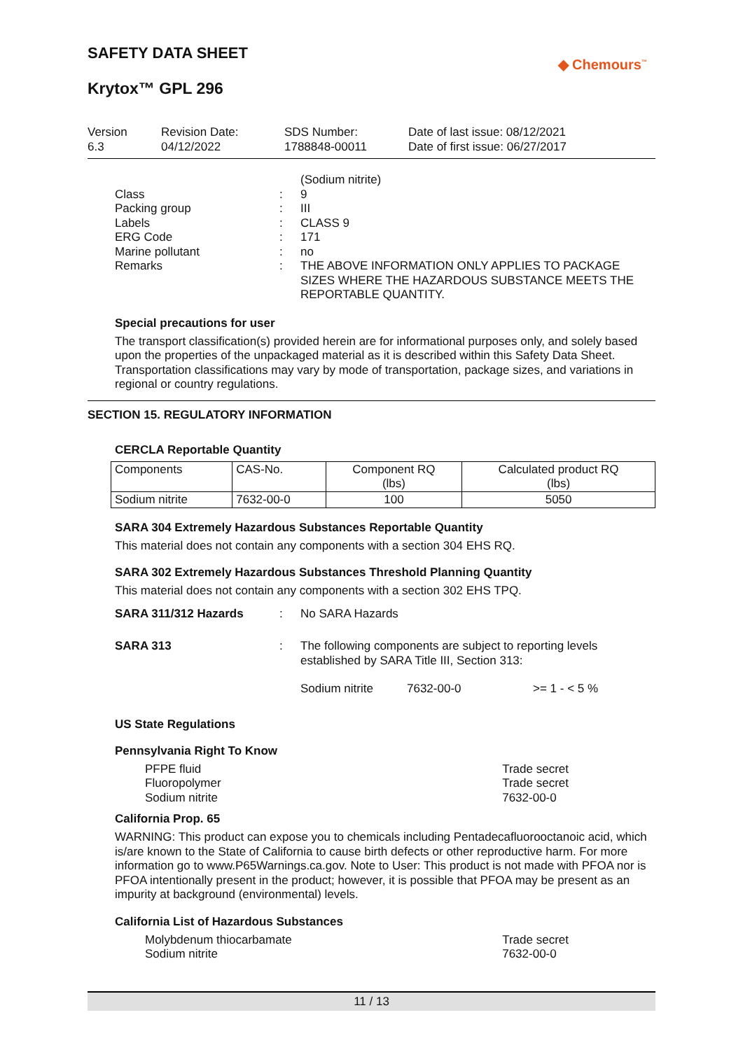SAFETY DATA SHEET
◆ Chemours<sup>™</sup>
Krytox™ GPL 296
Version
6.3
Revision Date:
04/12/2022
SDS Number:
1788848-00011
Date of last issue: 08/12/2021
Date of first issue: 06/27/2017
(Sodium nitrite) Class: 9 Packing group: III Labels: CLASS 9 ERG Code: 171 Marine pollutant: no Remarks: THE ABOVE INFORMATION ONLY APPLIES TO PACKAGE SIZES WHERE THE HAZARDOUS SUBSTANCE MEETS THE REPORTABLE QUANTITY.
Special precautions for user
The transport classification(s) provided herein are for informational purposes only, and solely based upon the properties of the unpackaged material as it is described within this Safety Data Sheet. Transportation classifications may vary by mode of transportation, package sizes, and variations in regional or country regulations.
SECTION 15. REGULATORY INFORMATION
CERCLA Reportable Quantity
| Components | CAS-No. | Component RQ (lbs) | Calculated product RQ (lbs) |
| --- | --- | --- | --- |
| Sodium nitrite | 7632-00-0 | 100 | 5050 |
SARA 304 Extremely Hazardous Substances Reportable Quantity
This material does not contain any components with a section 304 EHS RQ.
SARA 302 Extremely Hazardous Substances Threshold Planning Quantity
This material does not contain any components with a section 302 EHS TPQ.
SARA 311/312 Hazards: No SARA Hazards SARA 313: The following components are subject to reporting levels established by SARA Title III, Section 313: Sodium nitrite 7632-00-0 >= 1 - < 5 %
US State Regulations
Pennsylvania Right To Know
PFPE fluid
Fluoropolymer
Sodium nitrite Trade secret
Trade secret
7632-00-0
California Prop. 65
WARNING: This product can expose you to chemicals including Pentadecafluorooctanoic acid, which is/are known to the State of California to cause birth defects or other reproductive harm. For more information go to www.P65Warnings.ca.gov. Note to User: This product is not made with PFOA nor is PFOA intentionally present in the product; however, it is possible that PFOA may be present as an impurity at background (environmental) levels.
California List of Hazardous Substances
Molybdenum thiocarbamate
Sodium nitrite Trade secret
7632-00-0
11 / 13